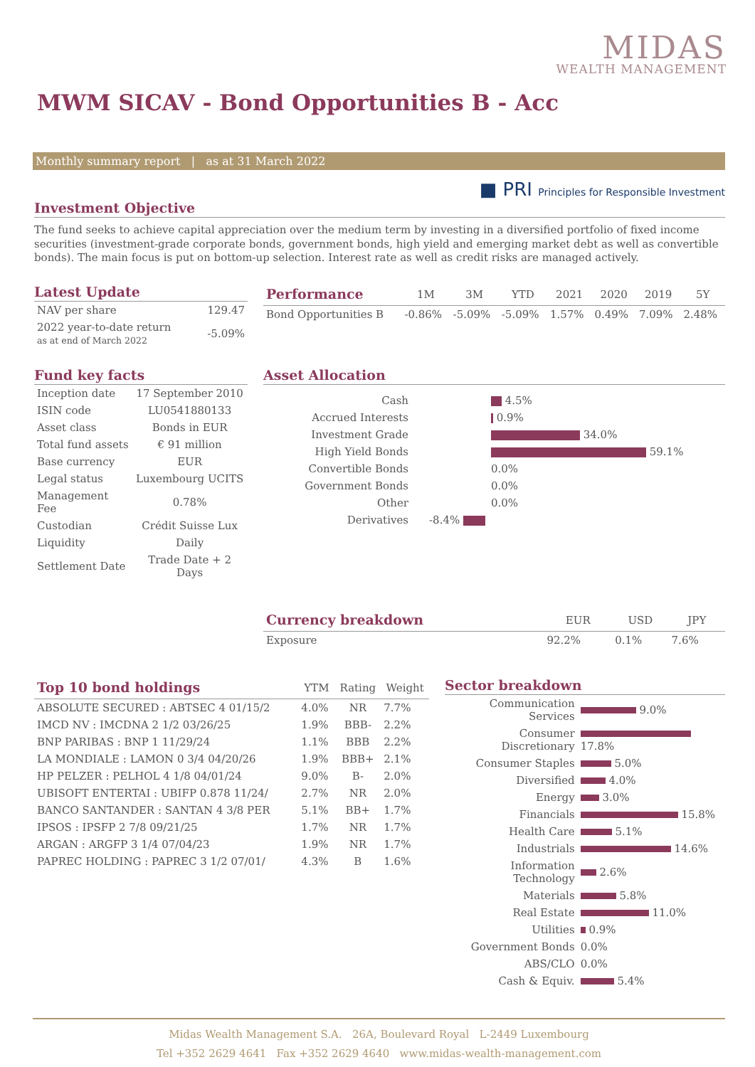MIDAS
WEALTH MANAGEMENT
MWM SICAV - Bond Opportunities B - Acc
Monthly summary report | as at 31 March 2022
■ PRI Principles for Responsible Investment
Investment Objective
The fund seeks to achieve capital appreciation over the medium term by investing in a diversified portfolio of fixed income securities (investment-grade corporate bonds, government bonds, high yield and emerging market debt as well as convertible bonds). The main focus is put on bottom-up selection. Interest rate as well as credit risks are managed actively.
Latest Update
| NAV per share | 129.47 |
| 2022 year-to-date return as at end of March 2022 | -5.09% |
| Performance | 1M | 3M | YTD | 2021 | 2020 | 2019 | 5Y |
| --- | --- | --- | --- | --- | --- | --- | --- |
| Bond Opportunities B | -0.86% | -5.09% | -5.09% | 1.57% | 0.49% | 7.09% | 2.48% |
Fund key facts
| Inception date | 17 September 2010 |
| ISIN code | LU0541880133 |
| Asset class | Bonds in EUR |
| Total fund assets | € 91 million |
| Base currency | EUR |
| Legal status | Luxembourg UCITS |
| Management Fee | 0.78% |
| Custodian | Crédit Suisse Lux |
| Liquidity | Daily |
| Settlement Date | Trade Date + 2 Days |
Asset Allocation
| Cash | | 4.5% |
| Accrued Interests | | 0.9% |
| Investment Grade | | 34.0% |
| High Yield Bonds | | 59.1% |
| Convertible Bonds | | 0.0% |
| Government Bonds | | 0.0% |
| Other | | 0.0% |
| Derivatives | -8.4% | |
| Currency breakdown | EUR | USD | JPY |
| --- | --- | --- | --- |
| Exposure | 92.2% | 0.1% | 7.6% |
| Top 10 bond holdings | YTM | Rating | Weight |
| --- | --- | --- | --- |
| ABSOLUTE SECURED : ABTSEC 4 01/15/2 | 4.0% | NR | 7.7% |
| IMCD NV : IMCDNA 2 1/2 03/26/25 | 1.9% | BBB- | 2.2% |
| BNP PARIBAS : BNP 1 11/29/24 | 1.1% | BBB | 2.2% |
| LA MONDIALE : LAMON 0 3/4 04/20/26 | 1.9% | BBB+ | 2.1% |
| HP PELZER : PELHOL 4 1/8 04/01/24 | 9.0% | B- | 2.0% |
| UBISOFT ENTERTAI : UBIFP 0.878 11/24/ | 2.7% | NR | 2.0% |
| BANCO SANTANDER : SANTAN 4 3/8 PER | 5.1% | BB+ | 1.7% |
| IPSOS : IPSFP 2 7/8 09/21/25 | 1.7% | NR | 1.7% |
| ARGAN : ARGFP 3 1/4 07/04/23 | 1.9% | NR | 1.7% |
| PAPREC HOLDING : PAPREC 3 1/2 07/01/ | 4.3% | B | 1.6% |
Sector breakdown
| Communication Services | 9.0% |
| Consumer Discretionary | 17.8% |
| Consumer Staples | 5.0% |
| Diversified | 4.0% |
| Energy | 3.0% |
| Financials | 15.8% |
| Health Care | 5.1% |
| Industrials | 14.6% |
| Information Technology | 2.6% |
| Materials | 5.8% |
| Real Estate | 11.0% |
| Utilities | 0.9% |
| Government Bonds | 0.0% |
| ABS/CLO | 0.0% |
| Cash & Equiv. | 5.4% |
Midas Wealth Management S.A. 26A, Boulevard Royal L-2449 Luxembourg
Tel +352 2629 4641 Fax +352 2629 4640 www.midas-wealth-management.com